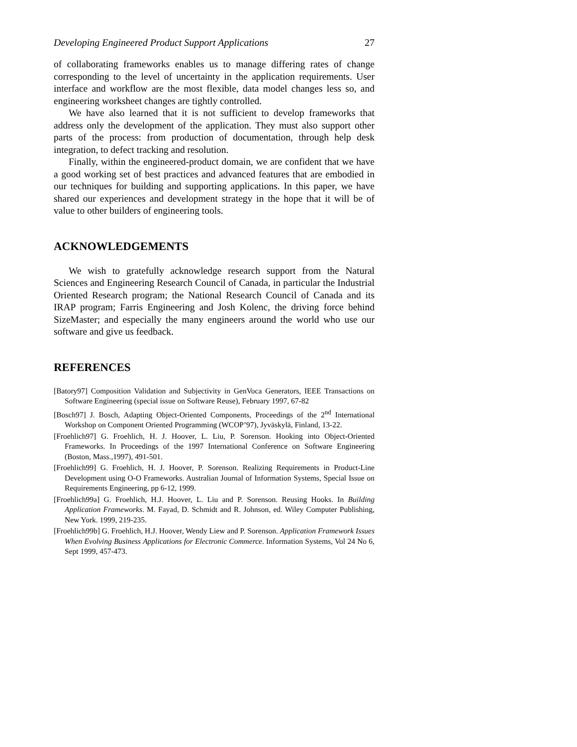Developing Engineered Product Support Applications 27
of collaborating frameworks enables us to manage differing rates of change corresponding to the level of uncertainty in the application requirements. User interface and workflow are the most flexible, data model changes less so, and engineering worksheet changes are tightly controlled.
We have also learned that it is not sufficient to develop frameworks that address only the development of the application. They must also support other parts of the process: from production of documentation, through help desk integration, to defect tracking and resolution.
Finally, within the engineered-product domain, we are confident that we have a good working set of best practices and advanced features that are embodied in our techniques for building and supporting applications. In this paper, we have shared our experiences and development strategy in the hope that it will be of value to other builders of engineering tools.
ACKNOWLEDGEMENTS
We wish to gratefully acknowledge research support from the Natural Sciences and Engineering Research Council of Canada, in particular the Industrial Oriented Research program; the National Research Council of Canada and its IRAP program; Farris Engineering and Josh Kolenc, the driving force behind SizeMaster; and especially the many engineers around the world who use our software and give us feedback.
REFERENCES
[Batory97] Composition Validation and Subjectivity in GenVoca Generators, IEEE Transactions on Software Engineering (special issue on Software Reuse), February 1997, 67-82
[Bosch97] J. Bosch, Adapting Object-Oriented Components, Proceedings of the 2<sup>nd</sup> International Workshop on Component Oriented Programming (WCOP’97), Jyväskylä, Finland, 13-22.
[Froehlich97] G. Froehlich, H. J. Hoover, L. Liu, P. Sorenson. Hooking into Object-Oriented Frameworks. In Proceedings of the 1997 International Conference on Software Engineering (Boston, Mass.,1997), 491-501.
[Froehlich99] G. Froehlich, H. J. Hoover, P. Sorenson. Realizing Requirements in Product-Line Development using O-O Frameworks. Australian Journal of Information Systems, Special Issue on Requirements Engineering, pp 6-12, 1999.
[Froehlich99a] G. Froehlich, H.J. Hoover, L. Liu and P. Sorenson. Reusing Hooks. In Building Application Frameworks. M. Fayad, D. Schmidt and R. Johnson, ed. Wiley Computer Publishing, New York. 1999, 219-235.
[Froehlich99b] G. Froehlich, H.J. Hoover, Wendy Liew and P. Sorenson. Application Framework Issues When Evolving Business Applications for Electronic Commerce. Information Systems, Vol 24 No 6, Sept 1999, 457-473.